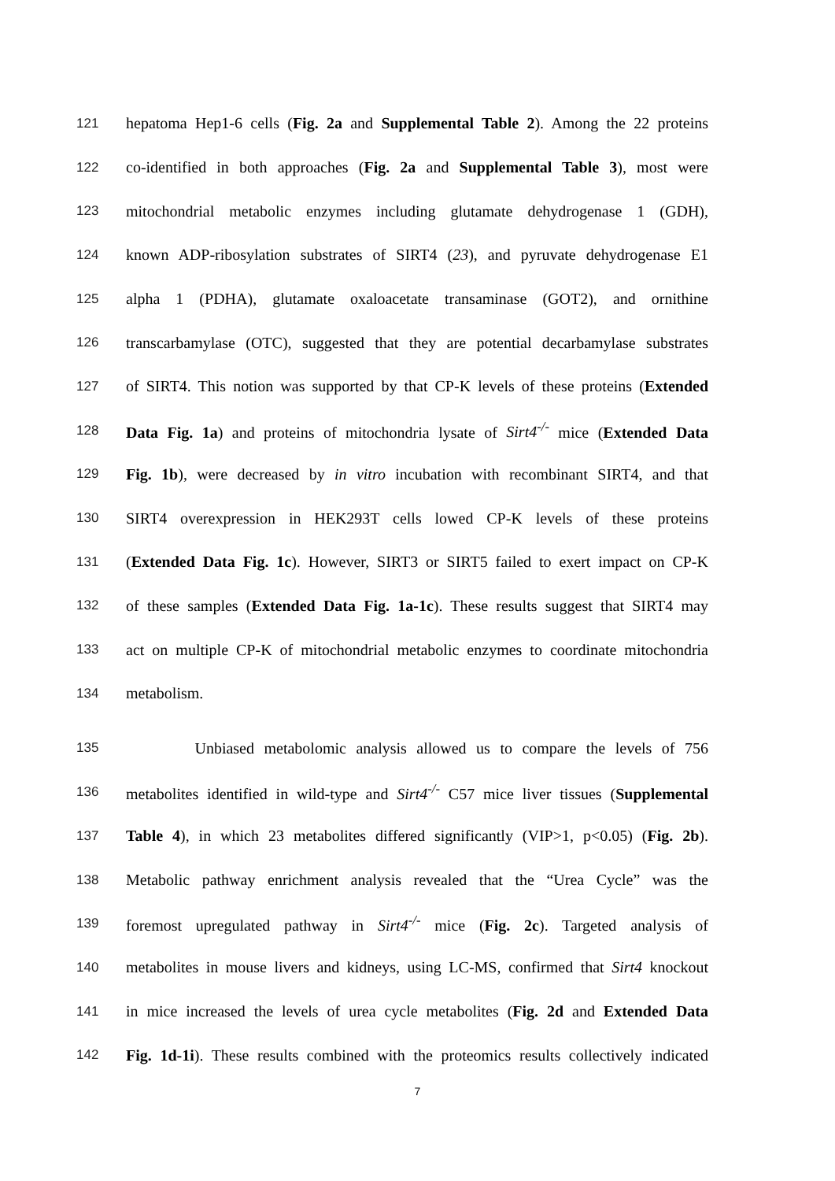121 hepatoma Hep1-6 cells (Fig. 2a and Supplemental Table 2). Among the 22 proteins
122 co-identified in both approaches (Fig. 2a and Supplemental Table 3), most were
123 mitochondrial metabolic enzymes including glutamate dehydrogenase 1 (GDH),
124 known ADP-ribosylation substrates of SIRT4 (23), and pyruvate dehydrogenase E1
125 alpha 1 (PDHA), glutamate oxaloacetate transaminase (GOT2), and ornithine
126 transcarbamylase (OTC), suggested that they are potential decarbamylase substrates
127 of SIRT4. This notion was supported by that CP-K levels of these proteins (Extended
128 Data Fig. 1a) and proteins of mitochondria lysate of Sirt4<sup>-/-</sup> mice (Extended Data
129 Fig. 1b), were decreased by in vitro incubation with recombinant SIRT4, and that
130 SIRT4 overexpression in HEK293T cells lowed CP-K levels of these proteins
131 (Extended Data Fig. 1c). However, SIRT3 or SIRT5 failed to exert impact on CP-K
132 of these samples (Extended Data Fig. 1a-1c). These results suggest that SIRT4 may
133 act on multiple CP-K of mitochondrial metabolic enzymes to coordinate mitochondria
134 metabolism.
135 Unbiased metabolomic analysis allowed us to compare the levels of 756
136 metabolites identified in wild-type and Sirt4<sup>-/-</sup> C57 mice liver tissues (Supplemental
137 Table 4), in which 23 metabolites differed significantly (VIP>1, p<0.05) (Fig. 2b).
138 Metabolic pathway enrichment analysis revealed that the “Urea Cycle” was the
139 foremost upregulated pathway in Sirt4<sup>-/-</sup> mice (Fig. 2c). Targeted analysis of
140 metabolites in mouse livers and kidneys, using LC-MS, confirmed that Sirt4 knockout
141 in mice increased the levels of urea cycle metabolites (Fig. 2d and Extended Data
142 Fig. 1d-1i). These results combined with the proteomics results collectively indicated
7